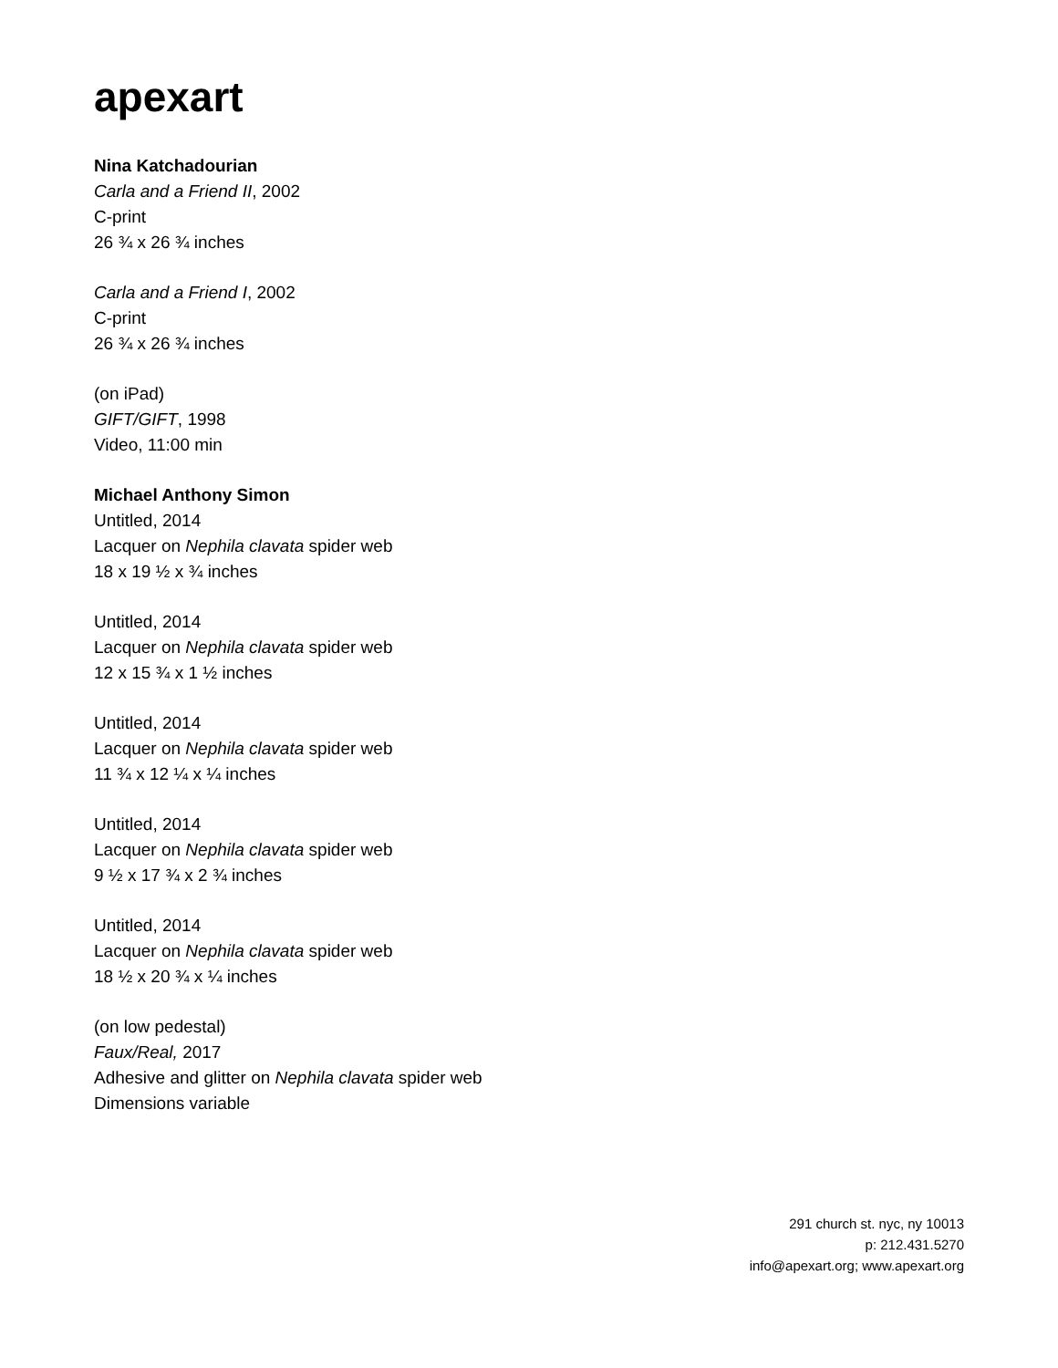apexart
Nina Katchadourian
Carla and a Friend II, 2002
C-print
26 ¾ x 26 ¾ inches
Carla and a Friend I, 2002
C-print
26 ¾ x 26 ¾ inches
(on iPad)
GIFT/GIFT, 1998
Video, 11:00 min
Michael Anthony Simon
Untitled, 2014
Lacquer on Nephila clavata spider web
18 x 19 ½ x ¾ inches
Untitled, 2014
Lacquer on Nephila clavata spider web
12 x 15 ¾ x 1 ½ inches
Untitled, 2014
Lacquer on Nephila clavata spider web
11 ¾ x 12 ¼ x ¼ inches
Untitled, 2014
Lacquer on Nephila clavata spider web
9 ½ x 17 ¾ x 2 ¾ inches
Untitled, 2014
Lacquer on Nephila clavata spider web
18 ½ x 20 ¾ x ¼ inches
(on low pedestal)
Faux/Real, 2017
Adhesive and glitter on Nephila clavata spider web
Dimensions variable
291 church st. nyc, ny 10013
p: 212.431.5270
info@apexart.org; www.apexart.org